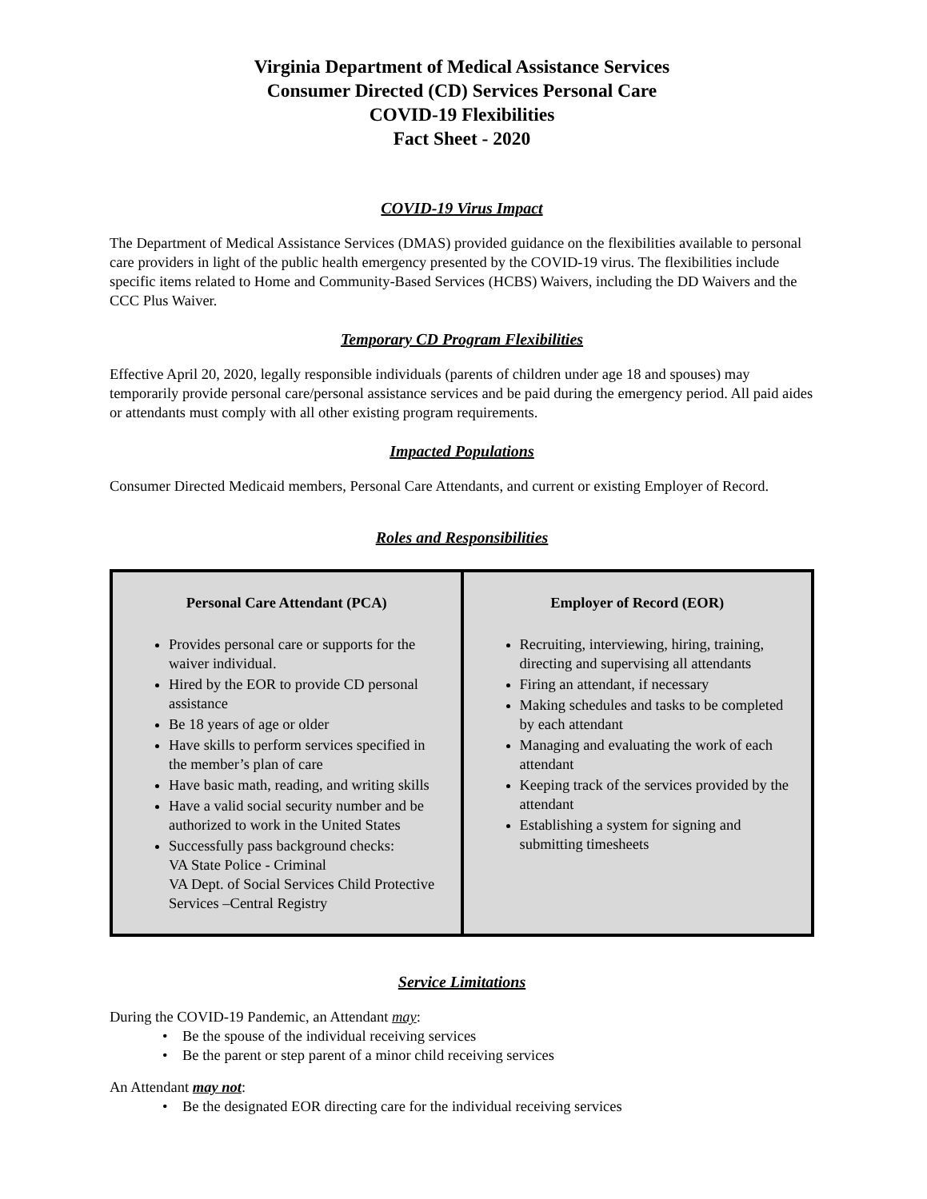Virginia Department of Medical Assistance Services
Consumer Directed (CD) Services Personal Care
COVID-19 Flexibilities
Fact Sheet - 2020
COVID-19 Virus Impact
The Department of Medical Assistance Services (DMAS) provided guidance on the flexibilities available to personal care providers in light of the public health emergency presented by the COVID-19 virus. The flexibilities include specific items related to Home and Community-Based Services (HCBS) Waivers, including the DD Waivers and the CCC Plus Waiver.
Temporary CD Program Flexibilities
Effective April 20, 2020, legally responsible individuals (parents of children under age 18 and spouses) may temporarily provide personal care/personal assistance services and be paid during the emergency period. All paid aides or attendants must comply with all other existing program requirements.
Impacted Populations
Consumer Directed Medicaid members, Personal Care Attendants, and current or existing Employer of Record.
Roles and Responsibilities
| Personal Care Attendant (PCA) Provides personal care or supports for the waiver individual. Hired by the EOR to provide CD personal assistance Be 18 years of age or older Have skills to perform services specified in the member’s plan of care Have basic math, reading, and writing skills Have a valid social security number and be authorized to work in the United States Successfully pass background checks: VA State Police - Criminal VA Dept. of Social Services Child Protective Services –Central Registry | Employer of Record (EOR) Recruiting, interviewing, hiring, training, directing and supervising all attendants Firing an attendant, if necessary Making schedules and tasks to be completed by each attendant Managing and evaluating the work of each attendant Keeping track of the services provided by the attendant Establishing a system for signing and submitting timesheets |
Service Limitations
During the COVID-19 Pandemic, an Attendant may:
• Be the spouse of the individual receiving services
• Be the parent or step parent of a minor child receiving services
An Attendant may not:
• Be the designated EOR directing care for the individual receiving services